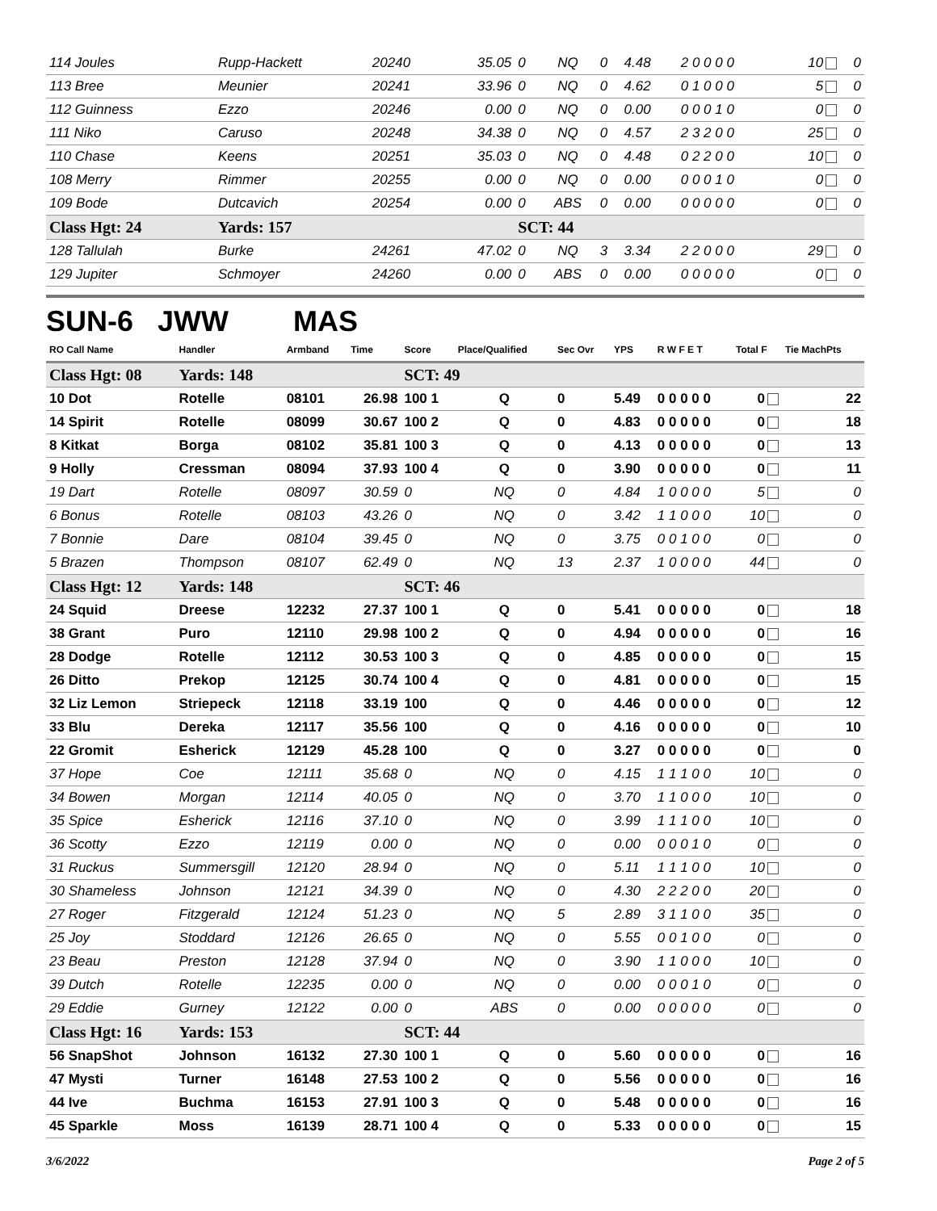| 114 Joules | Rupp-Hackett | 20240 | 35.05 | 0 | NQ | 0 | 4.48 | 2 0 0 0 0 | 10 | 0 |
| 113 Bree | Meunier | 20241 | 33.96 | 0 | NQ | 0 | 4.62 | 0 1 0 0 0 | 5 | 0 |
| 112 Guinness | Ezzo | 20246 | 0.00 | 0 | NQ | 0 | 0.00 | 0 0 0 1 0 | 0 | 0 |
| 111 Niko | Caruso | 20248 | 34.38 | 0 | NQ | 0 | 4.57 | 2 3 2 0 0 | 25 | 0 |
| 110 Chase | Keens | 20251 | 35.03 | 0 | NQ | 0 | 4.48 | 0 2 2 0 0 | 10 | 0 |
| 108 Merry | Rimmer | 20255 | 0.00 | 0 | NQ | 0 | 0.00 | 0 0 0 1 0 | 0 | 0 |
| 109 Bode | Dutcavich | 20254 | 0.00 | 0 | ABS | 0 | 0.00 | 0 0 0 0 0 | 0 | 0 |
| Class Hgt: 24 | Yards: 157 | | | SCT: 44 | | | | | | |
| 128 Tallulah | Burke | 24261 | 47.02 | 0 | NQ | 3 | 3.34 | 2 2 0 0 0 | 29 | 0 |
| 129 Jupiter | Schmoyer | 24260 | 0.00 | 0 | ABS | 0 | 0.00 | 0 0 0 0 0 | 0 | 0 |
SUN-6 JWW MAS
| RO Call Name | Handler | Armband | Time | Score | Place/Qualified | Sec Ovr | YPS | R W F E T | Total F | Tie MachPts |
| --- | --- | --- | --- | --- | --- | --- | --- | --- | --- | --- |
| Class Hgt: 08 | Yards: 148 | | | SCT: 49 | | | | | | |
| 10 Dot | Rotelle | 08101 | 26.98 | 100 1 | Q | 0 | 5.49 | 0 0 0 0 0 | 0 | 22 |
| 14 Spirit | Rotelle | 08099 | 30.67 | 100 2 | Q | 0 | 4.83 | 0 0 0 0 0 | 0 | 18 |
| 8 Kitkat | Borga | 08102 | 35.81 | 100 3 | Q | 0 | 4.13 | 0 0 0 0 0 | 0 | 13 |
| 9 Holly | Cressman | 08094 | 37.93 | 100 4 | Q | 0 | 3.90 | 0 0 0 0 0 | 0 | 11 |
| 19 Dart | Rotelle | 08097 | 30.59 | 0 | NQ | 0 | 4.84 | 1 0 0 0 0 | 5 | 0 |
| 6 Bonus | Rotelle | 08103 | 43.26 | 0 | NQ | 0 | 3.42 | 1 1 0 0 0 | 10 | 0 |
| 7 Bonnie | Dare | 08104 | 39.45 | 0 | NQ | 0 | 3.75 | 0 0 1 0 0 | 0 | 0 |
| 5 Brazen | Thompson | 08107 | 62.49 | 0 | NQ | 13 | 2.37 | 1 0 0 0 0 | 44 | 0 |
| Class Hgt: 12 | Yards: 148 | | | SCT: 46 | | | | | | |
| 24 Squid | Dreese | 12232 | 27.37 | 100 1 | Q | 0 | 5.41 | 0 0 0 0 0 | 0 | 18 |
| 38 Grant | Puro | 12110 | 29.98 | 100 2 | Q | 0 | 4.94 | 0 0 0 0 0 | 0 | 16 |
| 28 Dodge | Rotelle | 12112 | 30.53 | 100 3 | Q | 0 | 4.85 | 0 0 0 0 0 | 0 | 15 |
| 26 Ditto | Prekop | 12125 | 30.74 | 100 4 | Q | 0 | 4.81 | 0 0 0 0 0 | 0 | 15 |
| 32 Liz Lemon | Striepeck | 12118 | 33.19 | 100 | Q | 0 | 4.46 | 0 0 0 0 0 | 0 | 12 |
| 33 Blu | Dereka | 12117 | 35.56 | 100 | Q | 0 | 4.16 | 0 0 0 0 0 | 0 | 10 |
| 22 Gromit | Esherick | 12129 | 45.28 | 100 | Q | 0 | 3.27 | 0 0 0 0 0 | 0 | 0 |
| 37 Hope | Coe | 12111 | 35.68 | 0 | NQ | 0 | 4.15 | 1 1 1 0 0 | 10 | 0 |
| 34 Bowen | Morgan | 12114 | 40.05 | 0 | NQ | 0 | 3.70 | 1 1 0 0 0 | 10 | 0 |
| 35 Spice | Esherick | 12116 | 37.10 | 0 | NQ | 0 | 3.99 | 1 1 1 0 0 | 10 | 0 |
| 36 Scotty | Ezzo | 12119 | 0.00 | 0 | NQ | 0 | 0.00 | 0 0 0 1 0 | 0 | 0 |
| 31 Ruckus | Summersgill | 12120 | 28.94 | 0 | NQ | 0 | 5.11 | 1 1 1 0 0 | 10 | 0 |
| 30 Shameless | Johnson | 12121 | 34.39 | 0 | NQ | 0 | 4.30 | 2 2 2 0 0 | 20 | 0 |
| 27 Roger | Fitzgerald | 12124 | 51.23 | 0 | NQ | 5 | 2.89 | 3 1 1 0 0 | 35 | 0 |
| 25 Joy | Stoddard | 12126 | 26.65 | 0 | NQ | 0 | 5.55 | 0 0 1 0 0 | 0 | 0 |
| 23 Beau | Preston | 12128 | 37.94 | 0 | NQ | 0 | 3.90 | 1 1 0 0 0 | 10 | 0 |
| 39 Dutch | Rotelle | 12235 | 0.00 | 0 | NQ | 0 | 0.00 | 0 0 0 1 0 | 0 | 0 |
| 29 Eddie | Gurney | 12122 | 0.00 | 0 | ABS | 0 | 0.00 | 0 0 0 0 0 | 0 | 0 |
| Class Hgt: 16 | Yards: 153 | | | SCT: 44 | | | | | | |
| 56 SnapShot | Johnson | 16132 | 27.30 | 100 1 | Q | 0 | 5.60 | 0 0 0 0 0 | 0 | 16 |
| 47 Mysti | Turner | 16148 | 27.53 | 100 2 | Q | 0 | 5.56 | 0 0 0 0 0 | 0 | 16 |
| 44 Ive | Buchma | 16153 | 27.91 | 100 3 | Q | 0 | 5.48 | 0 0 0 0 0 | 0 | 16 |
| 45 Sparkle | Moss | 16139 | 28.71 | 100 4 | Q | 0 | 5.33 | 0 0 0 0 0 | 0 | 15 |
3/6/2022 Page 2 of 5